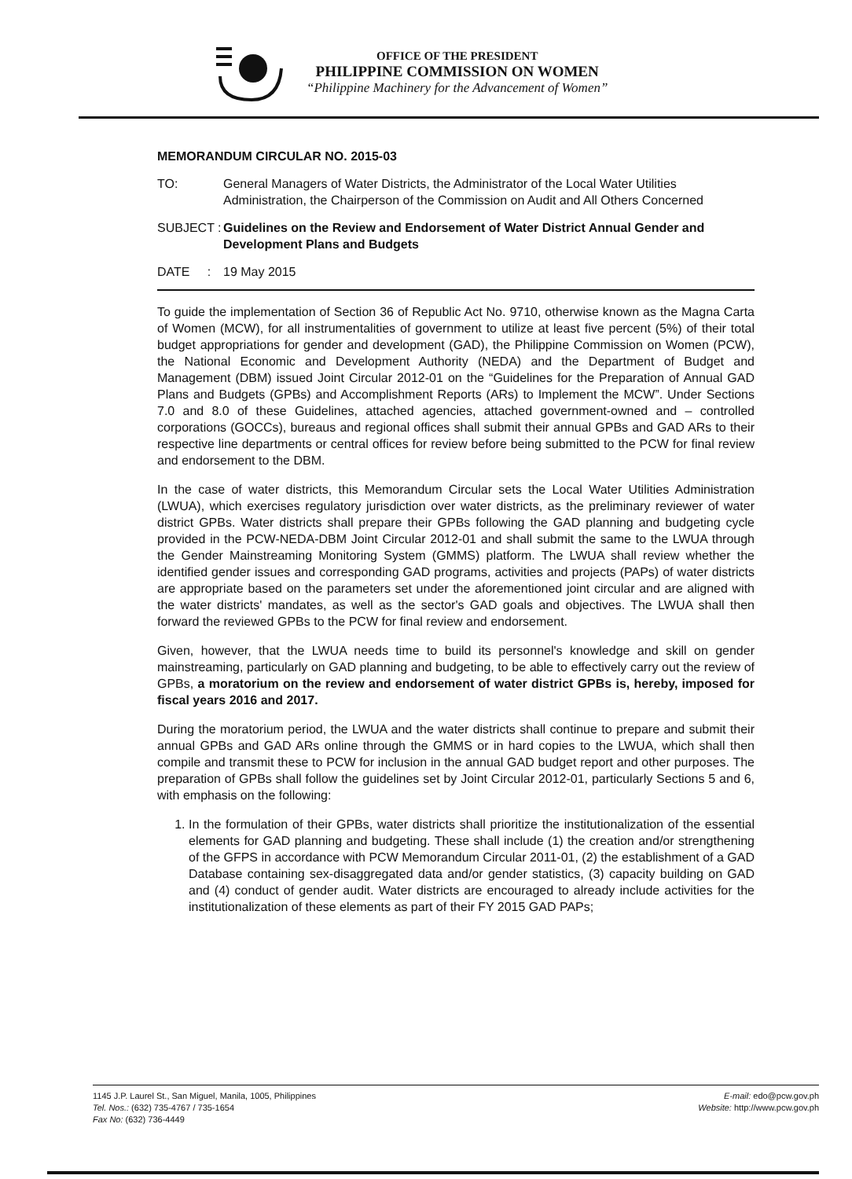OFFICE OF THE PRESIDENT
PHILIPPINE COMMISSION ON WOMEN
“Philippine Machinery for the Advancement of Women”
MEMORANDUM CIRCULAR NO. 2015-03
TO: General Managers of Water Districts, the Administrator of the Local Water Utilities Administration, the Chairperson of the Commission on Audit and All Others Concerned
SUBJECT :
Guidelines on the Review and Endorsement of Water District Annual Gender and Development Plans and Budgets
DATE :
19 May 2015
To guide the implementation of Section 36 of Republic Act No. 9710, otherwise known as the Magna Carta of Women (MCW), for all instrumentalities of government to utilize at least five percent (5%) of their total budget appropriations for gender and development (GAD), the Philippine Commission on Women (PCW), the National Economic and Development Authority (NEDA) and the Department of Budget and Management (DBM) issued Joint Circular 2012-01 on the “Guidelines for the Preparation of Annual GAD Plans and Budgets (GPBs) and Accomplishment Reports (ARs) to Implement the MCW”. Under Sections 7.0 and 8.0 of these Guidelines, attached agencies, attached government-owned and – controlled corporations (GOCCs), bureaus and regional offices shall submit their annual GPBs and GAD ARs to their respective line departments or central offices for review before being submitted to the PCW for final review and endorsement to the DBM.
In the case of water districts, this Memorandum Circular sets the Local Water Utilities Administration (LWUA), which exercises regulatory jurisdiction over water districts, as the preliminary reviewer of water district GPBs. Water districts shall prepare their GPBs following the GAD planning and budgeting cycle provided in the PCW-NEDA-DBM Joint Circular 2012-01 and shall submit the same to the LWUA through the Gender Mainstreaming Monitoring System (GMMS) platform. The LWUA shall review whether the identified gender issues and corresponding GAD programs, activities and projects (PAPs) of water districts are appropriate based on the parameters set under the aforementioned joint circular and are aligned with the water districts' mandates, as well as the sector's GAD goals and objectives. The LWUA shall then forward the reviewed GPBs to the PCW for final review and endorsement.
Given, however, that the LWUA needs time to build its personnel's knowledge and skill on gender mainstreaming, particularly on GAD planning and budgeting, to be able to effectively carry out the review of GPBs, a moratorium on the review and endorsement of water district GPBs is, hereby, imposed for fiscal years 2016 and 2017.
During the moratorium period, the LWUA and the water districts shall continue to prepare and submit their annual GPBs and GAD ARs online through the GMMS or in hard copies to the LWUA, which shall then compile and transmit these to PCW for inclusion in the annual GAD budget report and other purposes. The preparation of GPBs shall follow the guidelines set by Joint Circular 2012-01, particularly Sections 5 and 6, with emphasis on the following:
1. In the formulation of their GPBs, water districts shall prioritize the institutionalization of the essential elements for GAD planning and budgeting. These shall include (1) the creation and/or strengthening of the GFPS in accordance with PCW Memorandum Circular 2011-01, (2) the establishment of a GAD Database containing sex-disaggregated data and/or gender statistics, (3) capacity building on GAD and (4) conduct of gender audit. Water districts are encouraged to already include activities for the institutionalization of these elements as part of their FY 2015 GAD PAPs;
1145 J.P. Laurel St., San Miguel, Manila, 1005, Philippines
Tel. Nos.: (632) 735-4767 / 735-1654
Fax No: (632) 736-4449
E-mail: edo@pcw.gov.ph
Website: http://www.pcw.gov.ph